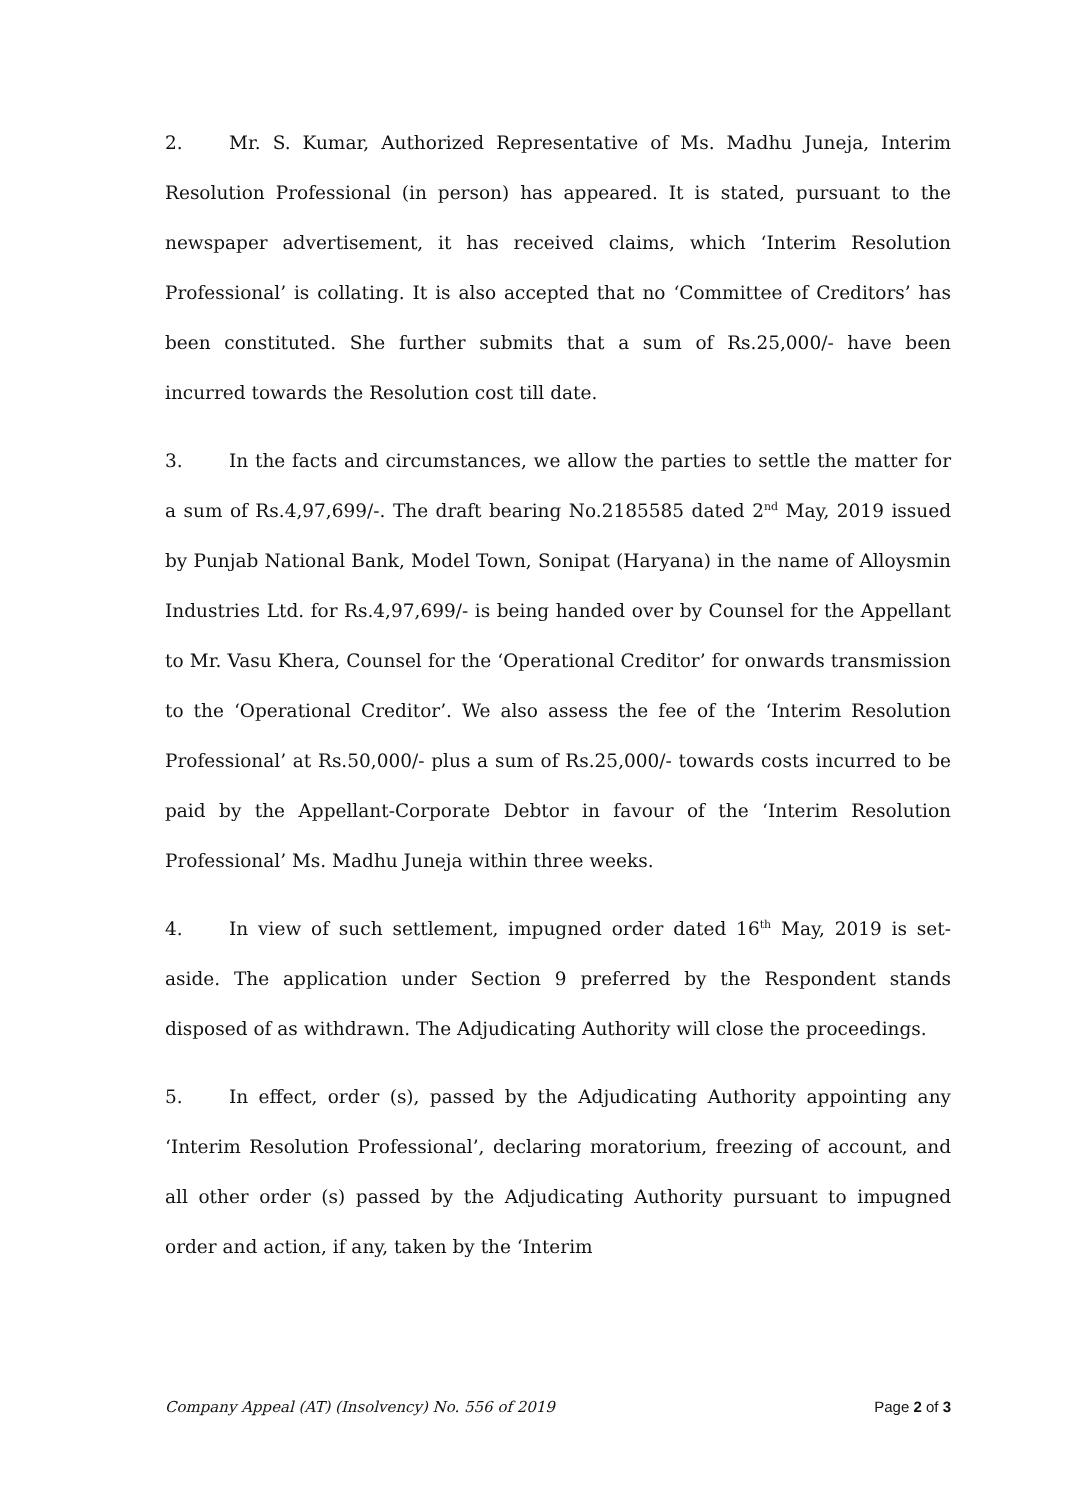2. Mr. S. Kumar, Authorized Representative of Ms. Madhu Juneja, Interim Resolution Professional (in person) has appeared. It is stated, pursuant to the newspaper advertisement, it has received claims, which ‘Interim Resolution Professional’ is collating. It is also accepted that no ‘Committee of Creditors’ has been constituted. She further submits that a sum of Rs.25,000/- have been incurred towards the Resolution cost till date.
3. In the facts and circumstances, we allow the parties to settle the matter for a sum of Rs.4,97,699/-. The draft bearing No.2185585 dated 2<sup>nd</sup> May, 2019 issued by Punjab National Bank, Model Town, Sonipat (Haryana) in the name of Alloysmin Industries Ltd. for Rs.4,97,699/- is being handed over by Counsel for the Appellant to Mr. Vasu Khera, Counsel for the ‘Operational Creditor’ for onwards transmission to the ‘Operational Creditor’. We also assess the fee of the ‘Interim Resolution Professional’ at Rs.50,000/- plus a sum of Rs.25,000/- towards costs incurred to be paid by the Appellant-Corporate Debtor in favour of the ‘Interim Resolution Professional’ Ms. Madhu Juneja within three weeks.
4. In view of such settlement, impugned order dated 16<sup>th</sup> May, 2019 is set-aside. The application under Section 9 preferred by the Respondent stands disposed of as withdrawn. The Adjudicating Authority will close the proceedings.
5. In effect, order (s), passed by the Adjudicating Authority appointing any ‘Interim Resolution Professional’, declaring moratorium, freezing of account, and all other order (s) passed by the Adjudicating Authority pursuant to impugned order and action, if any, taken by the ‘Interim
Company Appeal (AT) (Insolvency) No. 556 of 2019 Page 2 of 3